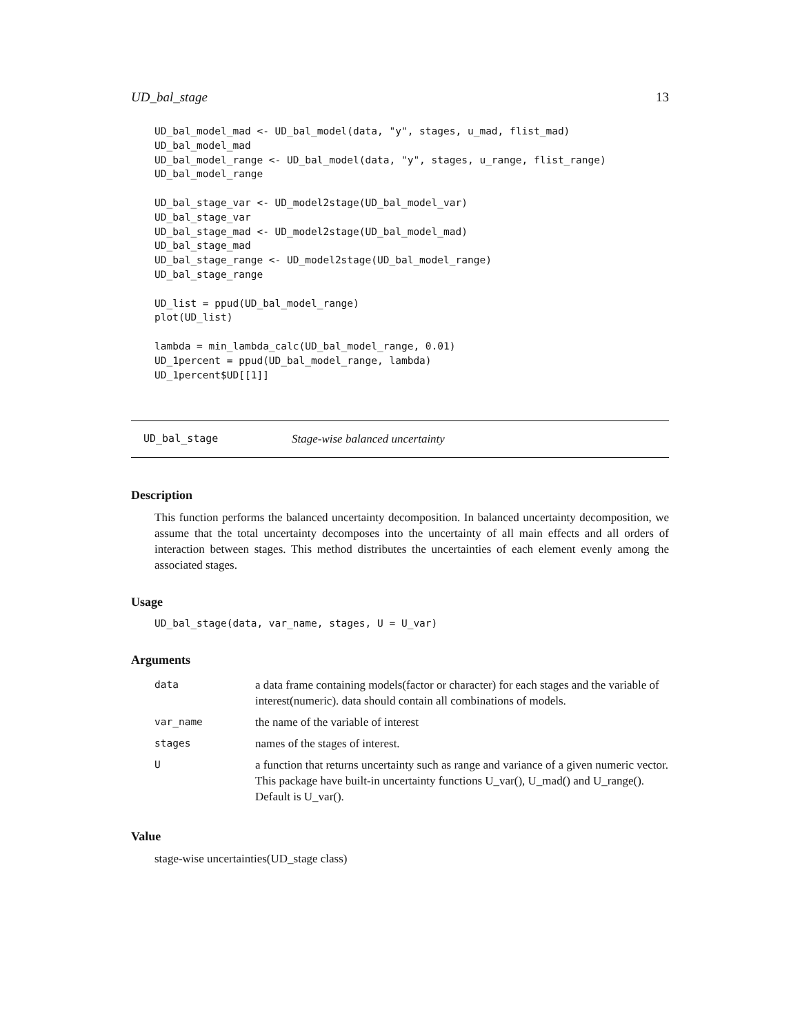UD_bal_stage 13
UD_bal_model_mad <- UD_bal_model(data, "y", stages, u_mad, flist_mad)
UD_bal_model_mad
UD_bal_model_range <- UD_bal_model(data, "y", stages, u_range, flist_range)
UD_bal_model_range

UD_bal_stage_var <- UD_model2stage(UD_bal_model_var)
UD_bal_stage_var
UD_bal_stage_mad <- UD_model2stage(UD_bal_model_mad)
UD_bal_stage_mad
UD_bal_stage_range <- UD_model2stage(UD_bal_model_range)
UD_bal_stage_range

UD_list = ppud(UD_bal_model_range)
plot(UD_list)

lambda = min_lambda_calc(UD_bal_model_range, 0.01)
UD_1percent = ppud(UD_bal_model_range, lambda)
UD_1percent$UD[[1]]
UD_bal_stage Stage-wise balanced uncertainty
Description
This function performs the balanced uncertainty decomposition. In balanced uncertainty decomposition, we assume that the total uncertainty decomposes into the uncertainty of all main effects and all orders of interaction between stages. This method distributes the uncertainties of each element evenly among the associated stages.
Usage
UD_bal_stage(data, var_name, stages, U = U_var)
Arguments
| data | a data frame containing models(factor or character) for each stages and the variable of interest(numeric). data should contain all combinations of models. |
| var_name | the name of the variable of interest |
| stages | names of the stages of interest. |
| U | a function that returns uncertainty such as range and variance of a given numeric vector. This package have built-in uncertainty functions U_var(), U_mad() and U_range(). Default is U_var(). |
Value
stage-wise uncertainties(UD_stage class)